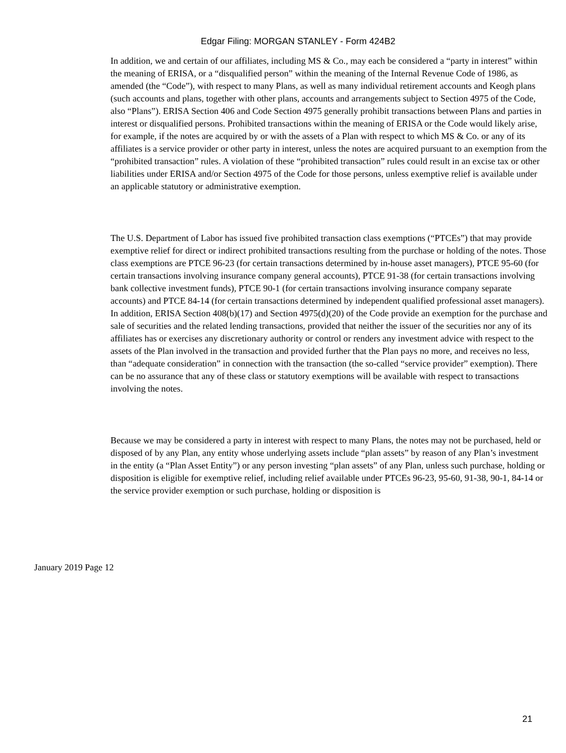Edgar Filing: MORGAN STANLEY - Form 424B2
In addition, we and certain of our affiliates, including MS & Co., may each be considered a “party in interest” within the meaning of ERISA, or a “disqualified person” within the meaning of the Internal Revenue Code of 1986, as amended (the “Code”), with respect to many Plans, as well as many individual retirement accounts and Keogh plans (such accounts and plans, together with other plans, accounts and arrangements subject to Section 4975 of the Code, also “Plans”). ERISA Section 406 and Code Section 4975 generally prohibit transactions between Plans and parties in interest or disqualified persons. Prohibited transactions within the meaning of ERISA or the Code would likely arise, for example, if the notes are acquired by or with the assets of a Plan with respect to which MS & Co. or any of its affiliates is a service provider or other party in interest, unless the notes are acquired pursuant to an exemption from the “prohibited transaction” rules. A violation of these “prohibited transaction” rules could result in an excise tax or other liabilities under ERISA and/or Section 4975 of the Code for those persons, unless exemptive relief is available under an applicable statutory or administrative exemption.
The U.S. Department of Labor has issued five prohibited transaction class exemptions (“PTCEs”) that may provide exemptive relief for direct or indirect prohibited transactions resulting from the purchase or holding of the notes. Those class exemptions are PTCE 96-23 (for certain transactions determined by in-house asset managers), PTCE 95-60 (for certain transactions involving insurance company general accounts), PTCE 91-38 (for certain transactions involving bank collective investment funds), PTCE 90-1 (for certain transactions involving insurance company separate accounts) and PTCE 84-14 (for certain transactions determined by independent qualified professional asset managers). In addition, ERISA Section 408(b)(17) and Section 4975(d)(20) of the Code provide an exemption for the purchase and sale of securities and the related lending transactions, provided that neither the issuer of the securities nor any of its affiliates has or exercises any discretionary authority or control or renders any investment advice with respect to the assets of the Plan involved in the transaction and provided further that the Plan pays no more, and receives no less, than “adequate consideration” in connection with the transaction (the so-called “service provider” exemption). There can be no assurance that any of these class or statutory exemptions will be available with respect to transactions involving the notes.
Because we may be considered a party in interest with respect to many Plans, the notes may not be purchased, held or disposed of by any Plan, any entity whose underlying assets include “plan assets” by reason of any Plan’s investment in the entity (a “Plan Asset Entity”) or any person investing “plan assets” of any Plan, unless such purchase, holding or disposition is eligible for exemptive relief, including relief available under PTCEs 96-23, 95-60, 91-38, 90-1, 84-14 or the service provider exemption or such purchase, holding or disposition is
January 2019 Page 12
21